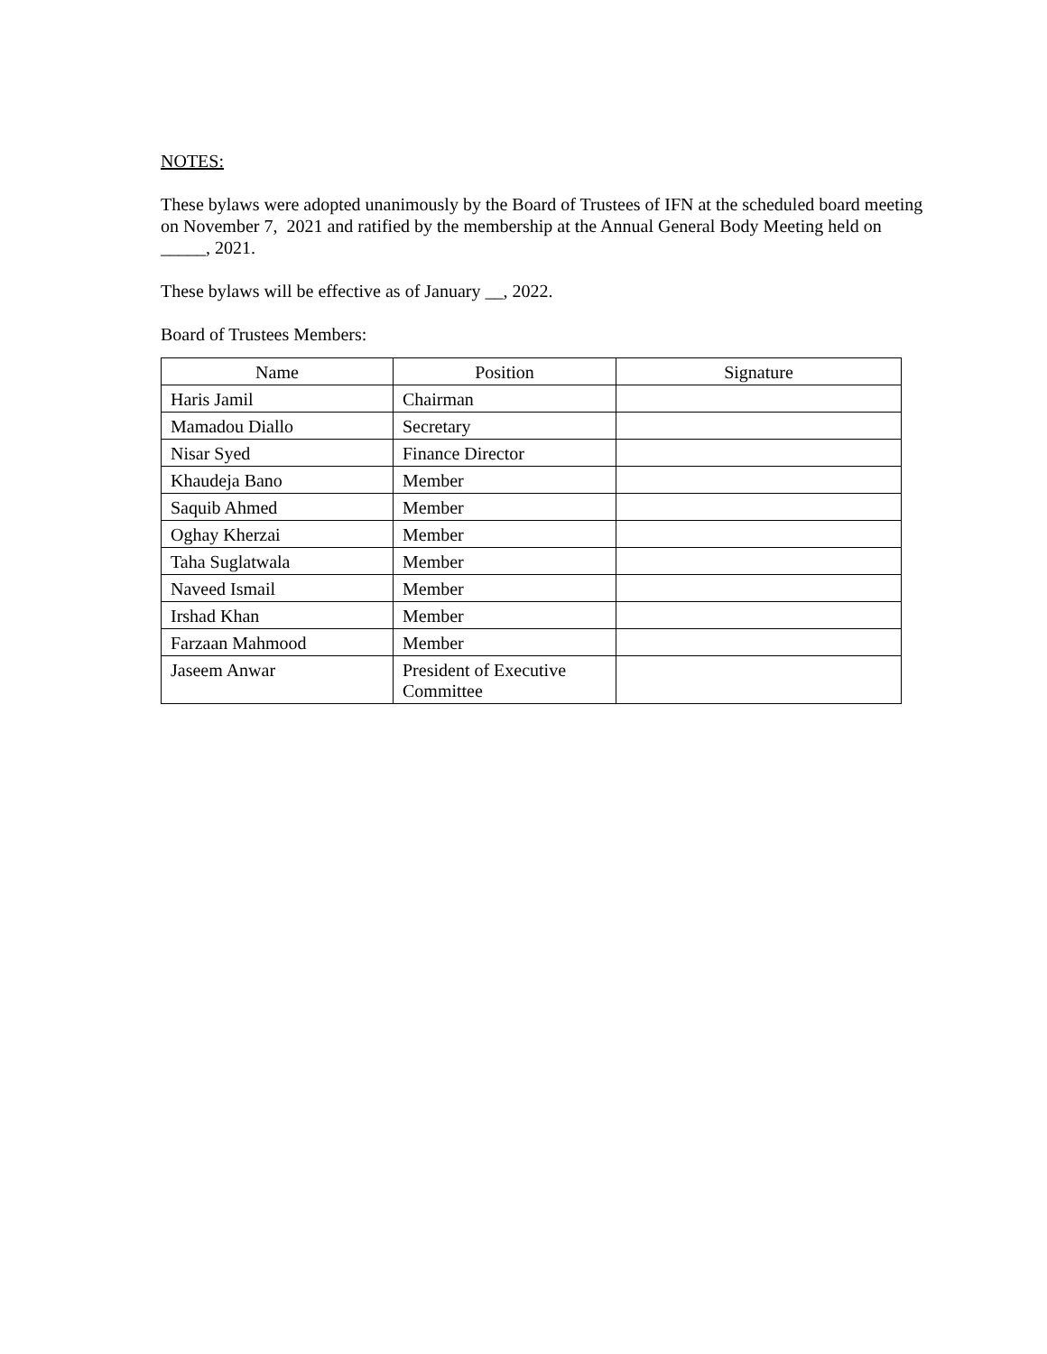NOTES:
These bylaws were adopted unanimously by the Board of Trustees of IFN at the scheduled board meeting on November 7, 2021 and ratified by the membership at the Annual General Body Meeting held on _____, 2021.
These bylaws will be effective as of January __, 2022.
Board of Trustees Members:
| Name | Position | Signature |
| --- | --- | --- |
| Haris Jamil | Chairman | |
| Mamadou Diallo | Secretary | |
| Nisar Syed | Finance Director | |
| Khaudeja Bano | Member | |
| Saquib Ahmed | Member | |
| Oghay Kherzai | Member | |
| Taha Suglatwala | Member | |
| Naveed Ismail | Member | |
| Irshad Khan | Member | |
| Farzaan Mahmood | Member | |
| Jaseem Anwar | President of Executive Committee | |